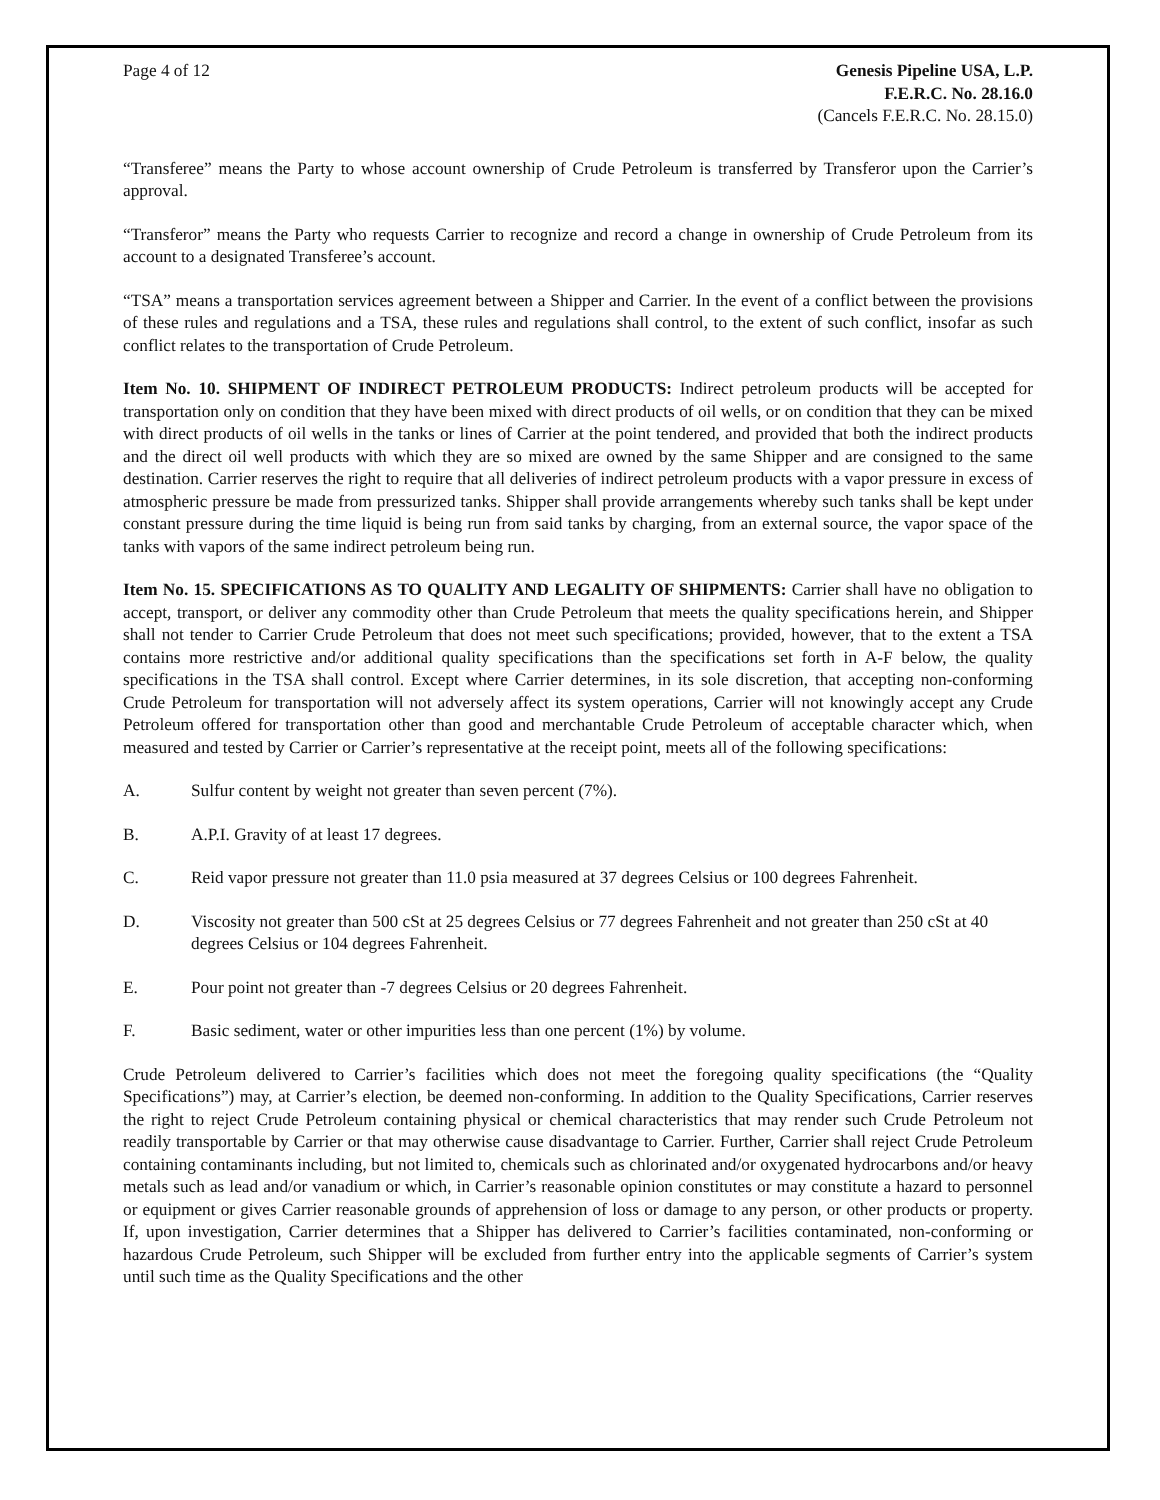Page 4 of 12 Genesis Pipeline USA, L.P.
F.E.R.C. No. 28.16.0
(Cancels F.E.R.C. No. 28.15.0)
“Transferee” means the Party to whose account ownership of Crude Petroleum is transferred by Transferor upon the Carrier’s approval.
“Transferor” means the Party who requests Carrier to recognize and record a change in ownership of Crude Petroleum from its account to a designated Transferee’s account.
“TSA” means a transportation services agreement between a Shipper and Carrier. In the event of a conflict between the provisions of these rules and regulations and a TSA, these rules and regulations shall control, to the extent of such conflict, insofar as such conflict relates to the transportation of Crude Petroleum.
Item No. 10. SHIPMENT OF INDIRECT PETROLEUM PRODUCTS: Indirect petroleum products will be accepted for transportation only on condition that they have been mixed with direct products of oil wells, or on condition that they can be mixed with direct products of oil wells in the tanks or lines of Carrier at the point tendered, and provided that both the indirect products and the direct oil well products with which they are so mixed are owned by the same Shipper and are consigned to the same destination. Carrier reserves the right to require that all deliveries of indirect petroleum products with a vapor pressure in excess of atmospheric pressure be made from pressurized tanks. Shipper shall provide arrangements whereby such tanks shall be kept under constant pressure during the time liquid is being run from said tanks by charging, from an external source, the vapor space of the tanks with vapors of the same indirect petroleum being run.
Item No. 15. SPECIFICATIONS AS TO QUALITY AND LEGALITY OF SHIPMENTS: Carrier shall have no obligation to accept, transport, or deliver any commodity other than Crude Petroleum that meets the quality specifications herein, and Shipper shall not tender to Carrier Crude Petroleum that does not meet such specifications; provided, however, that to the extent a TSA contains more restrictive and/or additional quality specifications than the specifications set forth in A-F below, the quality specifications in the TSA shall control. Except where Carrier determines, in its sole discretion, that accepting non-conforming Crude Petroleum for transportation will not adversely affect its system operations, Carrier will not knowingly accept any Crude Petroleum offered for transportation other than good and merchantable Crude Petroleum of acceptable character which, when measured and tested by Carrier or Carrier’s representative at the receipt point, meets all of the following specifications:
A. Sulfur content by weight not greater than seven percent (7%).
B. A.P.I. Gravity of at least 17 degrees.
C. Reid vapor pressure not greater than 11.0 psia measured at 37 degrees Celsius or 100 degrees Fahrenheit.
D. Viscosity not greater than 500 cSt at 25 degrees Celsius or 77 degrees Fahrenheit and not greater than 250 cSt at 40 degrees Celsius or 104 degrees Fahrenheit.
E. Pour point not greater than -7 degrees Celsius or 20 degrees Fahrenheit.
F. Basic sediment, water or other impurities less than one percent (1%) by volume.
Crude Petroleum delivered to Carrier’s facilities which does not meet the foregoing quality specifications (the “Quality Specifications”) may, at Carrier’s election, be deemed non-conforming. In addition to the Quality Specifications, Carrier reserves the right to reject Crude Petroleum containing physical or chemical characteristics that may render such Crude Petroleum not readily transportable by Carrier or that may otherwise cause disadvantage to Carrier. Further, Carrier shall reject Crude Petroleum containing contaminants including, but not limited to, chemicals such as chlorinated and/or oxygenated hydrocarbons and/or heavy metals such as lead and/or vanadium or which, in Carrier’s reasonable opinion constitutes or may constitute a hazard to personnel or equipment or gives Carrier reasonable grounds of apprehension of loss or damage to any person, or other products or property. If, upon investigation, Carrier determines that a Shipper has delivered to Carrier’s facilities contaminated, non-conforming or hazardous Crude Petroleum, such Shipper will be excluded from further entry into the applicable segments of Carrier’s system until such time as the Quality Specifications and the other